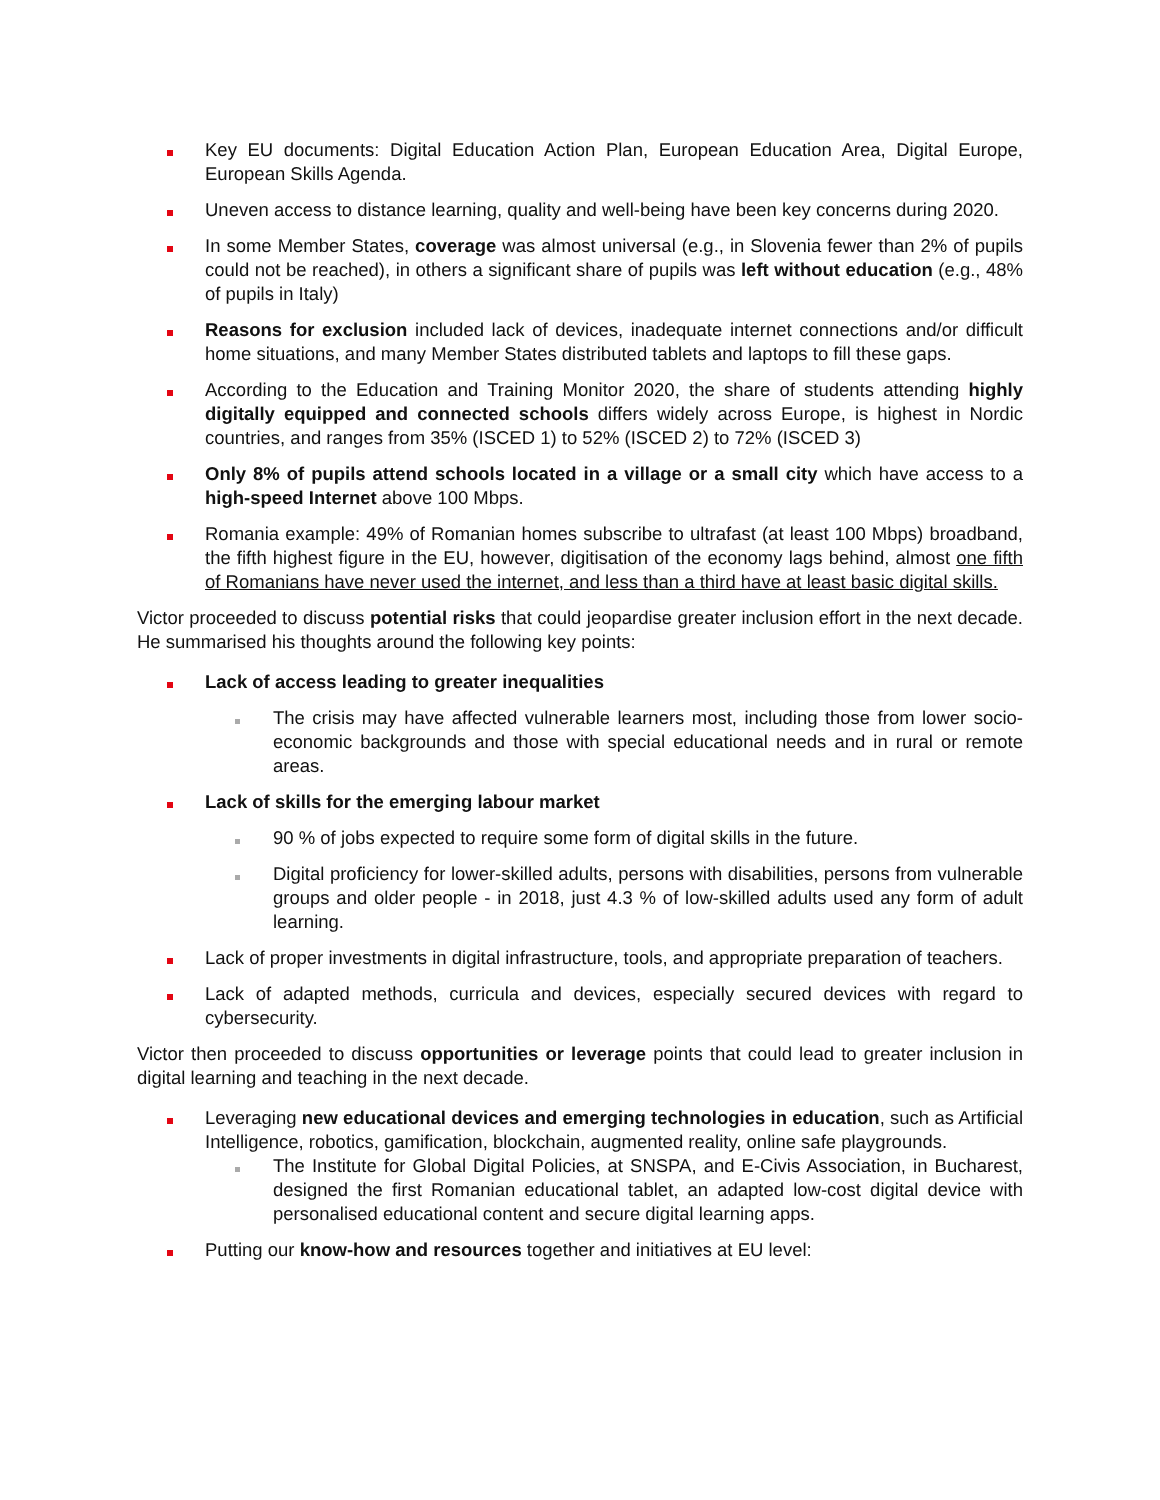Key EU documents: Digital Education Action Plan, European Education Area, Digital Europe, European Skills Agenda.
Uneven access to distance learning, quality and well-being have been key concerns during 2020.
In some Member States, coverage was almost universal (e.g., in Slovenia fewer than 2% of pupils could not be reached), in others a significant share of pupils was left without education (e.g., 48% of pupils in Italy)
Reasons for exclusion included lack of devices, inadequate internet connections and/or difficult home situations, and many Member States distributed tablets and laptops to fill these gaps.
According to the Education and Training Monitor 2020, the share of students attending highly digitally equipped and connected schools differs widely across Europe, is highest in Nordic countries, and ranges from 35% (ISCED 1) to 52% (ISCED 2) to 72% (ISCED 3)
Only 8% of pupils attend schools located in a village or a small city which have access to a high-speed Internet above 100 Mbps.
Romania example: 49% of Romanian homes subscribe to ultrafast (at least 100 Mbps) broadband, the fifth highest figure in the EU, however, digitisation of the economy lags behind, almost one fifth of Romanians have never used the internet, and less than a third have at least basic digital skills.
Victor proceeded to discuss potential risks that could jeopardise greater inclusion effort in the next decade. He summarised his thoughts around the following key points:
Lack of access leading to greater inequalities
The crisis may have affected vulnerable learners most, including those from lower socio-economic backgrounds and those with special educational needs and in rural or remote areas.
Lack of skills for the emerging labour market
90 % of jobs expected to require some form of digital skills in the future.
Digital proficiency for lower-skilled adults, persons with disabilities, persons from vulnerable groups and older people - in 2018, just 4.3 % of low-skilled adults used any form of adult learning.
Lack of proper investments in digital infrastructure, tools, and appropriate preparation of teachers.
Lack of adapted methods, curricula and devices, especially secured devices with regard to cybersecurity.
Victor then proceeded to discuss opportunities or leverage points that could lead to greater inclusion in digital learning and teaching in the next decade.
Leveraging new educational devices and emerging technologies in education, such as Artificial Intelligence, robotics, gamification, blockchain, augmented reality, online safe playgrounds.
The Institute for Global Digital Policies, at SNSPA, and E-Civis Association, in Bucharest, designed the first Romanian educational tablet, an adapted low-cost digital device with personalised educational content and secure digital learning apps.
Putting our know-how and resources together and initiatives at EU level: